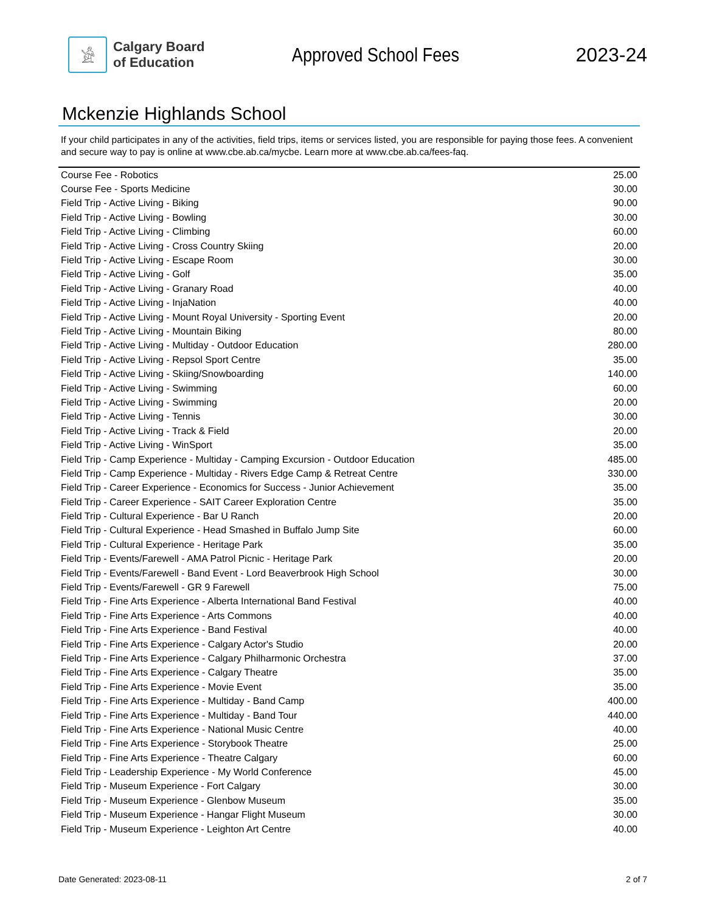𓀀
Calgary Board
of Education
Approved School Fees 2023-24
Mckenzie Highlands School
If your child participates in any of the activities, field trips, items or services listed, you are responsible for paying those fees. A convenient and secure way to pay is online at www.cbe.ab.ca/mycbe. Learn more at www.cbe.ab.ca/fees-faq.
| Course Fee - Robotics | 25.00 |
| Course Fee - Sports Medicine | 30.00 |
| Field Trip - Active Living - Biking | 90.00 |
| Field Trip - Active Living - Bowling | 30.00 |
| Field Trip - Active Living - Climbing | 60.00 |
| Field Trip - Active Living - Cross Country Skiing | 20.00 |
| Field Trip - Active Living - Escape Room | 30.00 |
| Field Trip - Active Living - Golf | 35.00 |
| Field Trip - Active Living - Granary Road | 40.00 |
| Field Trip - Active Living - InjaNation | 40.00 |
| Field Trip - Active Living - Mount Royal University - Sporting Event | 20.00 |
| Field Trip - Active Living - Mountain Biking | 80.00 |
| Field Trip - Active Living - Multiday - Outdoor Education | 280.00 |
| Field Trip - Active Living - Repsol Sport Centre | 35.00 |
| Field Trip - Active Living - Skiing/Snowboarding | 140.00 |
| Field Trip - Active Living - Swimming | 60.00 |
| Field Trip - Active Living - Swimming | 20.00 |
| Field Trip - Active Living - Tennis | 30.00 |
| Field Trip - Active Living - Track & Field | 20.00 |
| Field Trip - Active Living - WinSport | 35.00 |
| Field Trip - Camp Experience - Multiday - Camping Excursion - Outdoor Education | 485.00 |
| Field Trip - Camp Experience - Multiday - Rivers Edge Camp & Retreat Centre | 330.00 |
| Field Trip - Career Experience - Economics for Success - Junior Achievement | 35.00 |
| Field Trip - Career Experience - SAIT Career Exploration Centre | 35.00 |
| Field Trip - Cultural Experience - Bar U Ranch | 20.00 |
| Field Trip - Cultural Experience - Head Smashed in Buffalo Jump Site | 60.00 |
| Field Trip - Cultural Experience - Heritage Park | 35.00 |
| Field Trip - Events/Farewell - AMA Patrol Picnic - Heritage Park | 20.00 |
| Field Trip - Events/Farewell - Band Event - Lord Beaverbrook High School | 30.00 |
| Field Trip - Events/Farewell - GR 9 Farewell | 75.00 |
| Field Trip - Fine Arts Experience - Alberta International Band Festival | 40.00 |
| Field Trip - Fine Arts Experience - Arts Commons | 40.00 |
| Field Trip - Fine Arts Experience - Band Festival | 40.00 |
| Field Trip - Fine Arts Experience - Calgary Actor's Studio | 20.00 |
| Field Trip - Fine Arts Experience - Calgary Philharmonic Orchestra | 37.00 |
| Field Trip - Fine Arts Experience - Calgary Theatre | 35.00 |
| Field Trip - Fine Arts Experience - Movie Event | 35.00 |
| Field Trip - Fine Arts Experience - Multiday - Band Camp | 400.00 |
| Field Trip - Fine Arts Experience - Multiday - Band Tour | 440.00 |
| Field Trip - Fine Arts Experience - National Music Centre | 40.00 |
| Field Trip - Fine Arts Experience - Storybook Theatre | 25.00 |
| Field Trip - Fine Arts Experience - Theatre Calgary | 60.00 |
| Field Trip - Leadership Experience - My World Conference | 45.00 |
| Field Trip - Museum Experience - Fort Calgary | 30.00 |
| Field Trip - Museum Experience - Glenbow Museum | 35.00 |
| Field Trip - Museum Experience - Hangar Flight Museum | 30.00 |
| Field Trip - Museum Experience - Leighton Art Centre | 40.00 |
Date Generated: 2023-08-11 2 of 7